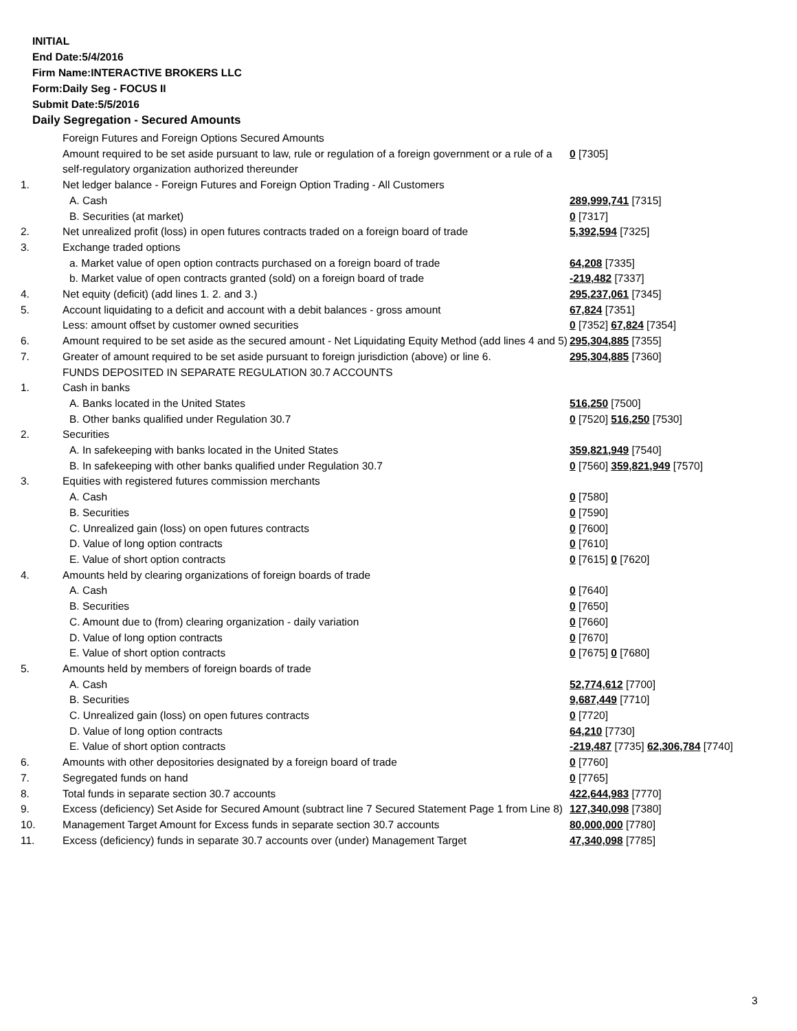INITIAL
End Date:5/4/2016
Firm Name:INTERACTIVE BROKERS LLC
Form:Daily Seg - FOCUS II
Submit Date:5/5/2016
Daily Segregation - Secured Amounts
| | Foreign Futures and Foreign Options Secured Amounts | |
| | Amount required to be set aside pursuant to law, rule or regulation of a foreign government or a rule of a self-regulatory organization authorized thereunder | 0 [7305] |
| 1. | Net ledger balance - Foreign Futures and Foreign Option Trading - All Customers | |
| | A. Cash | 289,999,741 [7315] |
| | B. Securities (at market) | 0 [7317] |
| 2. | Net unrealized profit (loss) in open futures contracts traded on a foreign board of trade | 5,392,594 [7325] |
| 3. | Exchange traded options | |
| | a. Market value of open option contracts purchased on a foreign board of trade | 64,208 [7335] |
| | b. Market value of open contracts granted (sold) on a foreign board of trade | -219,482 [7337] |
| 4. | Net equity (deficit) (add lines 1. 2. and 3.) | 295,237,061 [7345] |
| 5. | Account liquidating to a deficit and account with a debit balances - gross amount | 67,824 [7351] |
| | Less: amount offset by customer owned securities | 0 [7352] 67,824 [7354] |
| 6. | Amount required to be set aside as the secured amount - Net Liquidating Equity Method (add lines 4 and 5) | 295,304,885 [7355] |
| 7. | Greater of amount required to be set aside pursuant to foreign jurisdiction (above) or line 6. | 295,304,885 [7360] |
| | FUNDS DEPOSITED IN SEPARATE REGULATION 30.7 ACCOUNTS | |
| 1. | Cash in banks | |
| | A. Banks located in the United States | 516,250 [7500] |
| | B. Other banks qualified under Regulation 30.7 | 0 [7520] 516,250 [7530] |
| 2. | Securities | |
| | A. In safekeeping with banks located in the United States | 359,821,949 [7540] |
| | B. In safekeeping with other banks qualified under Regulation 30.7 | 0 [7560] 359,821,949 [7570] |
| 3. | Equities with registered futures commission merchants | |
| | A. Cash | 0 [7580] |
| | B. Securities | 0 [7590] |
| | C. Unrealized gain (loss) on open futures contracts | 0 [7600] |
| | D. Value of long option contracts | 0 [7610] |
| | E. Value of short option contracts | 0 [7615] 0 [7620] |
| 4. | Amounts held by clearing organizations of foreign boards of trade | |
| | A. Cash | 0 [7640] |
| | B. Securities | 0 [7650] |
| | C. Amount due to (from) clearing organization - daily variation | 0 [7660] |
| | D. Value of long option contracts | 0 [7670] |
| | E. Value of short option contracts | 0 [7675] 0 [7680] |
| 5. | Amounts held by members of foreign boards of trade | |
| | A. Cash | 52,774,612 [7700] |
| | B. Securities | 9,687,449 [7710] |
| | C. Unrealized gain (loss) on open futures contracts | 0 [7720] |
| | D. Value of long option contracts | 64,210 [7730] |
| | E. Value of short option contracts | -219,487 [7735] 62,306,784 [7740] |
| 6. | Amounts with other depositories designated by a foreign board of trade | 0 [7760] |
| 7. | Segregated funds on hand | 0 [7765] |
| 8. | Total funds in separate section 30.7 accounts | 422,644,983 [7770] |
| 9. | Excess (deficiency) Set Aside for Secured Amount (subtract line 7 Secured Statement Page 1 from Line 8) | 127,340,098 [7380] |
| 10. | Management Target Amount for Excess funds in separate section 30.7 accounts | 80,000,000 [7780] |
| 11. | Excess (deficiency) funds in separate 30.7 accounts over (under) Management Target | 47,340,098 [7785] |
3